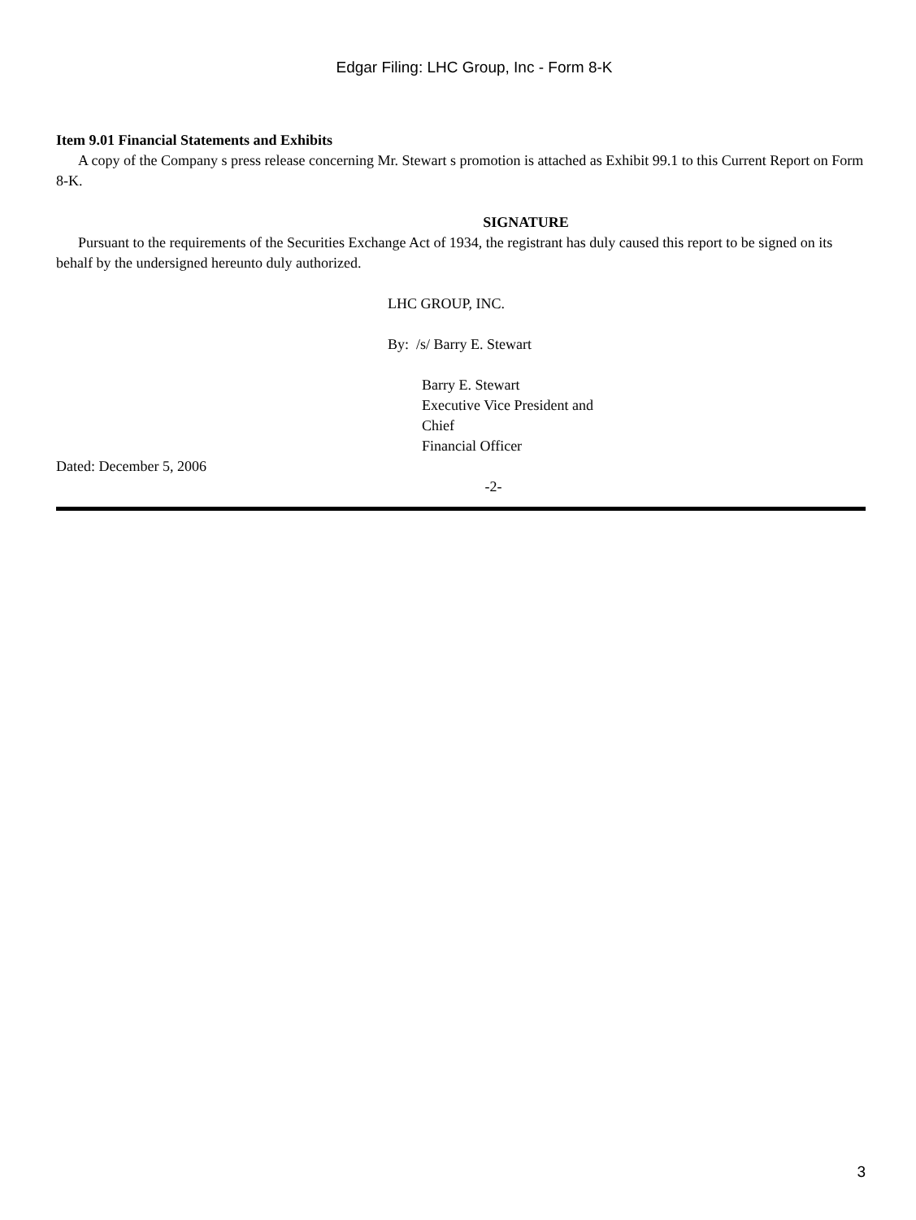Edgar Filing: LHC Group, Inc - Form 8-K
Item 9.01 Financial Statements and Exhibits
A copy of the Company s press release concerning Mr. Stewart s promotion is attached as Exhibit 99.1 to this Current Report on Form 8-K.
SIGNATURE
Pursuant to the requirements of the Securities Exchange Act of 1934, the registrant has duly caused this report to be signed on its behalf by the undersigned hereunto duly authorized.
LHC GROUP, INC.
By: /s/ Barry E. Stewart
Barry E. Stewart
Executive Vice President and
Chief
Financial Officer
Dated: December 5, 2006
-2-
3